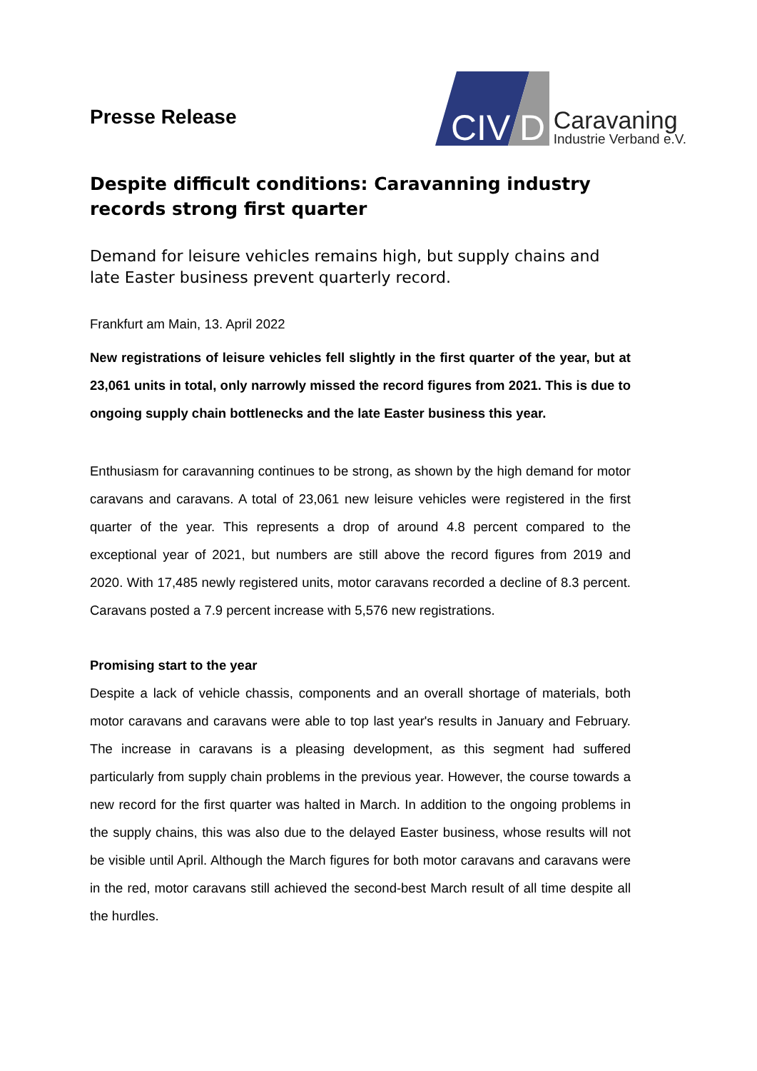Presse Release
CIV
D
Caravaning
Industrie Verband e.V.
Despite difficult conditions: Caravanning industry records strong first quarter
Demand for leisure vehicles remains high, but supply chains and late Easter business prevent quarterly record.
Frankfurt am Main, 13. April 2022
New registrations of leisure vehicles fell slightly in the first quarter of the year, but at 23,061 units in total, only narrowly missed the record figures from 2021. This is due to ongoing supply chain bottlenecks and the late Easter business this year.
Enthusiasm for caravanning continues to be strong, as shown by the high demand for motor caravans and caravans. A total of 23,061 new leisure vehicles were registered in the first quarter of the year. This represents a drop of around 4.8 percent compared to the exceptional year of 2021, but numbers are still above the record figures from 2019 and 2020. With 17,485 newly registered units, motor caravans recorded a decline of 8.3 percent. Caravans posted a 7.9 percent increase with 5,576 new registrations.
Promising start to the year
Despite a lack of vehicle chassis, components and an overall shortage of materials, both motor caravans and caravans were able to top last year's results in January and February. The increase in caravans is a pleasing development, as this segment had suffered particularly from supply chain problems in the previous year. However, the course towards a new record for the first quarter was halted in March. In addition to the ongoing problems in the supply chains, this was also due to the delayed Easter business, whose results will not be visible until April. Although the March figures for both motor caravans and caravans were in the red, motor caravans still achieved the second-best March result of all time despite all the hurdles.